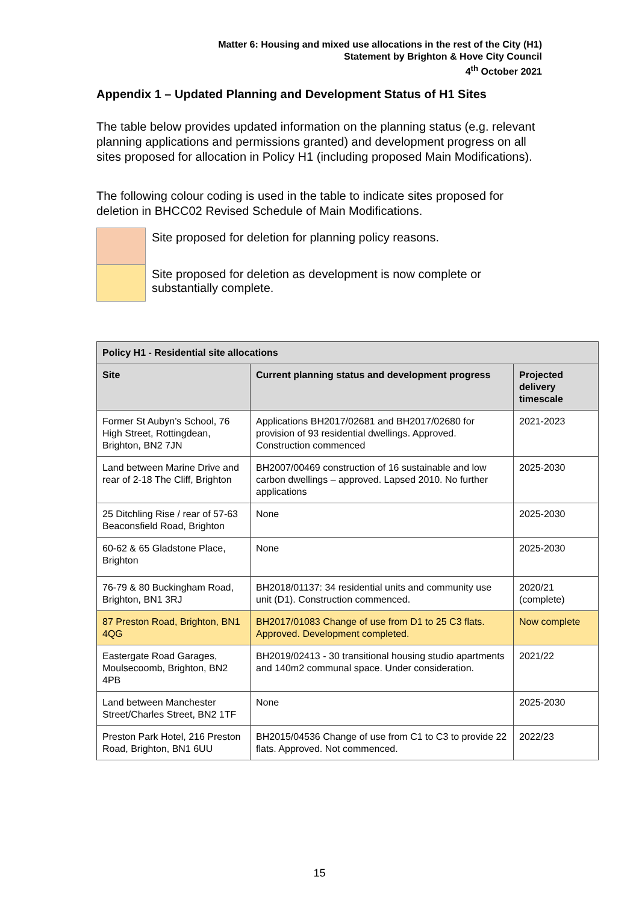Matter 6: Housing and mixed use allocations in the rest of the City (H1)
Statement by Brighton & Hove City Council
4<sup>th</sup> October 2021
Appendix 1 – Updated Planning and Development Status of H1 Sites
The table below provides updated information on the planning status (e.g. relevant planning applications and permissions granted) and development progress on all sites proposed for allocation in Policy H1 (including proposed Main Modifications).
The following colour coding is used in the table to indicate sites proposed for deletion in BHCC02 Revised Schedule of Main Modifications.
| | Site proposed for deletion for planning policy reasons. |
| | Site proposed for deletion as development is now complete or substantially complete. |
| Policy H1 - Residential site allocations | | |
| --- | --- | --- |
| Site | Current planning status and development progress | Projected delivery timescale |
| Former St Aubyn’s School, 76 High Street, Rottingdean, Brighton, BN2 7JN | Applications BH2017/02681 and BH2017/02680 for provision of 93 residential dwellings. Approved. Construction commenced | 2021-2023 |
| Land between Marine Drive and rear of 2-18 The Cliff, Brighton | BH2007/00469 construction of 16 sustainable and low carbon dwellings – approved. Lapsed 2010. No further applications | 2025-2030 |
| 25 Ditchling Rise / rear of 57-63 Beaconsfield Road, Brighton | None | 2025-2030 |
| 60-62 & 65 Gladstone Place, Brighton | None | 2025-2030 |
| 76-79 & 80 Buckingham Road, Brighton, BN1 3RJ | BH2018/01137: 34 residential units and community use unit (D1). Construction commenced. | 2020/21 (complete) |
| 87 Preston Road, Brighton, BN1 4QG | BH2017/01083 Change of use from D1 to 25 C3 flats. Approved. Development completed. | Now complete |
| Eastergate Road Garages, Moulsecoomb, Brighton, BN2 4PB | BH2019/02413 - 30 transitional housing studio apartments and 140m2 communal space. Under consideration. | 2021/22 |
| Land between Manchester Street/Charles Street, BN2 1TF | None | 2025-2030 |
| Preston Park Hotel, 216 Preston Road, Brighton, BN1 6UU | BH2015/04536 Change of use from C1 to C3 to provide 22 flats. Approved. Not commenced. | 2022/23 |
15